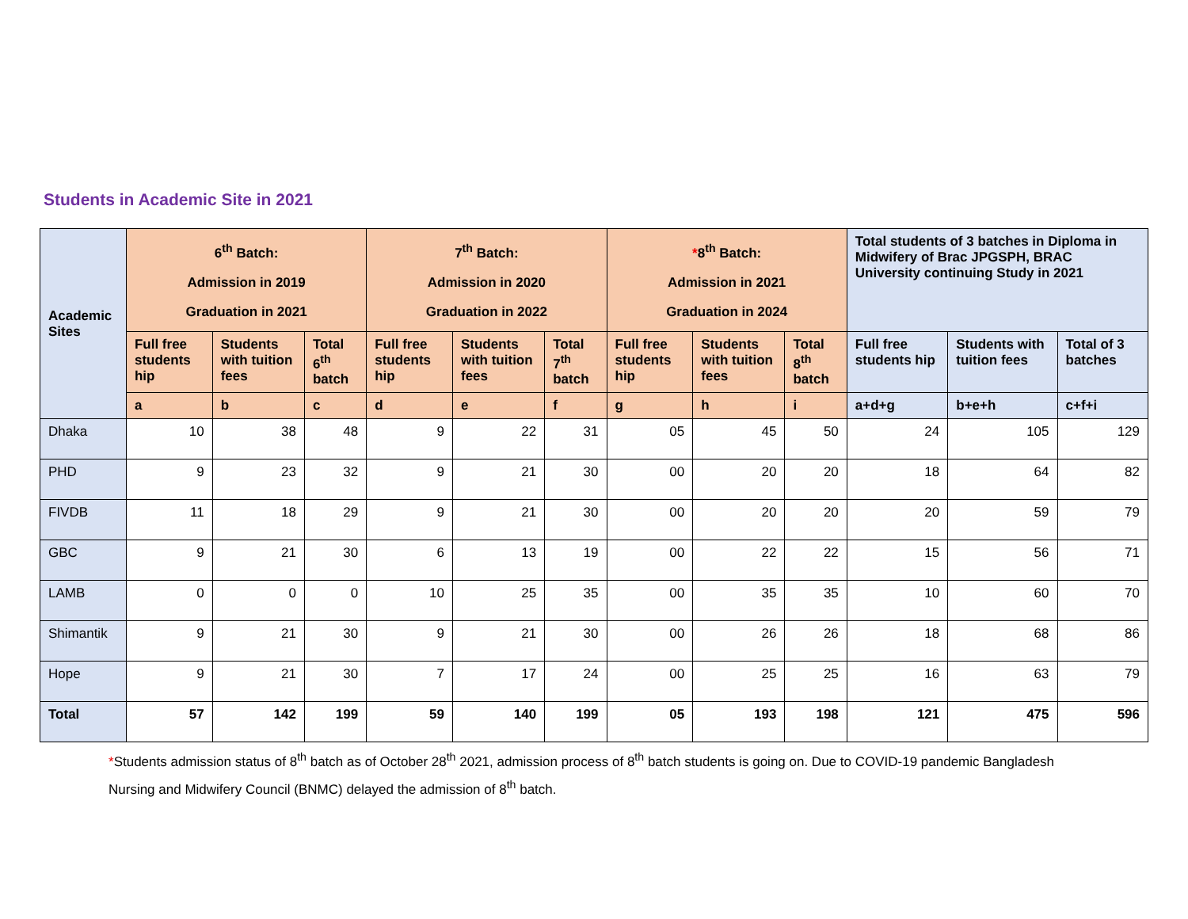Students in Academic Site in 2021
| Academic Sites | 6<sup>th</sup> Batch: Admission in 2019 Graduation in 2021 | | | 7<sup>th</sup> Batch: Admission in 2020 Graduation in 2022 | | | * 8<sup>th</sup> Batch: Admission in 2021 Graduation in 2024 | | | Total students of 3 batches in Diploma in Midwifery of Brac JPGSPH, BRAC University continuing Study in 2021 | | |
| --- | --- | --- | --- | --- | --- | --- | --- | --- | --- | --- | --- | --- |
| | Full free students hip | Students with tuition fees | Total 6<sup>th</sup> batch | Full free students hip | Students with tuition fees | Total 7<sup>th</sup> batch | Full free students hip | Students with tuition fees | Total 8<sup>th</sup> batch | Full free students hip | Students with tuition fees | Total of 3 batches |
| | a | b | c | d | e | f | g | h | i | a+d+g | b+e+h | c+f+i |
| Dhaka | 10 | 38 | 48 | 9 | 22 | 31 | 05 | 45 | 50 | 24 | 105 | 129 |
| PHD | 9 | 23 | 32 | 9 | 21 | 30 | 00 | 20 | 20 | 18 | 64 | 82 |
| FIVDB | 11 | 18 | 29 | 9 | 21 | 30 | 00 | 20 | 20 | 20 | 59 | 79 |
| GBC | 9 | 21 | 30 | 6 | 13 | 19 | 00 | 22 | 22 | 15 | 56 | 71 |
| LAMB | 0 | 0 | 0 | 10 | 25 | 35 | 00 | 35 | 35 | 10 | 60 | 70 |
| Shimantik | 9 | 21 | 30 | 9 | 21 | 30 | 00 | 26 | 26 | 18 | 68 | 86 |
| Hope | 9 | 21 | 30 | 7 | 17 | 24 | 00 | 25 | 25 | 16 | 63 | 79 |
| Total | 57 | 142 | 199 | 59 | 140 | 199 | 05 | 193 | 198 | 121 | 475 | 596 |
*Students admission status of 8<sup>th</sup> batch as of October 28<sup>th</sup> 2021, admission process of 8<sup>th</sup> batch students is going on. Due to COVID-19 pandemic Bangladesh Nursing and Midwifery Council (BNMC) delayed the admission of 8<sup>th</sup> batch.